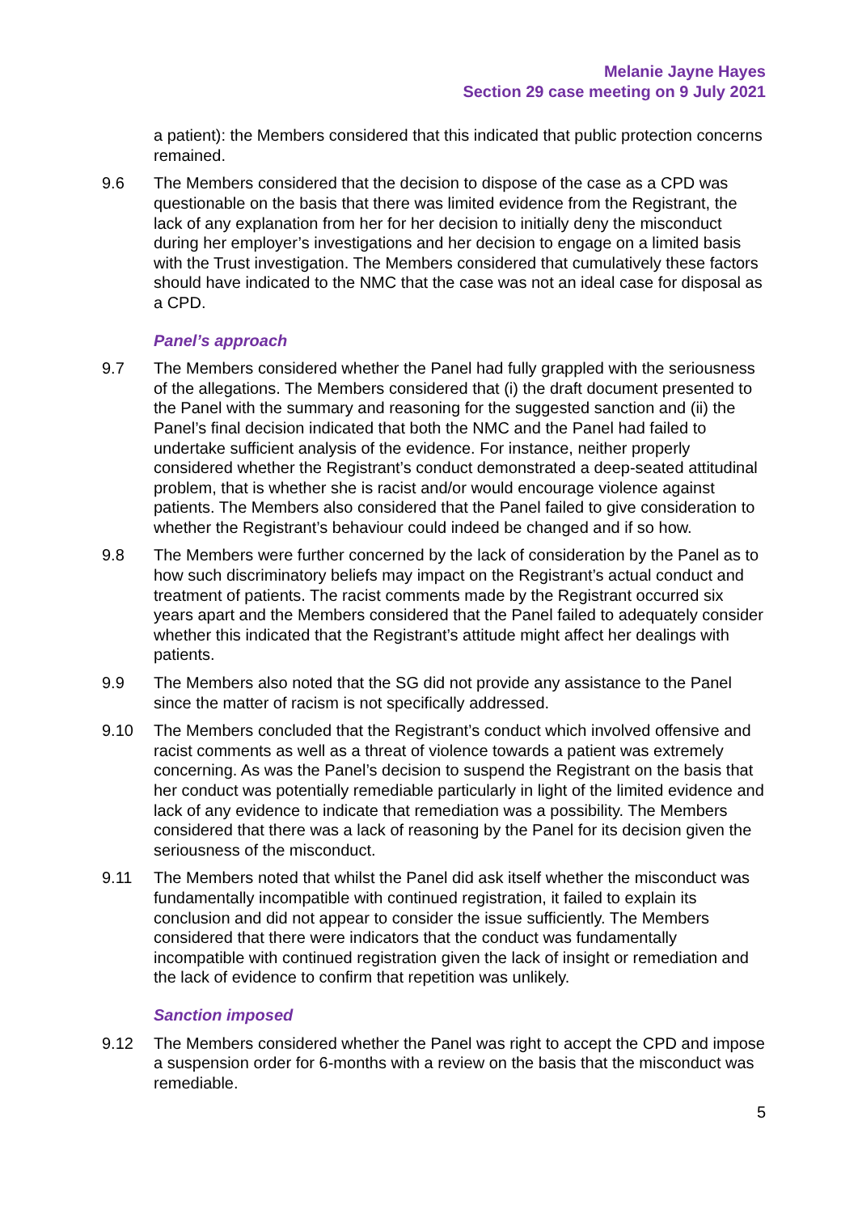Melanie Jayne Hayes
Section 29 case meeting on 9 July 2021
a patient): the Members considered that this indicated that public protection concerns remained.
9.6 The Members considered that the decision to dispose of the case as a CPD was questionable on the basis that there was limited evidence from the Registrant, the lack of any explanation from her for her decision to initially deny the misconduct during her employer’s investigations and her decision to engage on a limited basis with the Trust investigation. The Members considered that cumulatively these factors should have indicated to the NMC that the case was not an ideal case for disposal as a CPD.
Panel’s approach
9.7 The Members considered whether the Panel had fully grappled with the seriousness of the allegations. The Members considered that (i) the draft document presented to the Panel with the summary and reasoning for the suggested sanction and (ii) the Panel’s final decision indicated that both the NMC and the Panel had failed to undertake sufficient analysis of the evidence. For instance, neither properly considered whether the Registrant’s conduct demonstrated a deep-seated attitudinal problem, that is whether she is racist and/or would encourage violence against patients. The Members also considered that the Panel failed to give consideration to whether the Registrant’s behaviour could indeed be changed and if so how.
9.8 The Members were further concerned by the lack of consideration by the Panel as to how such discriminatory beliefs may impact on the Registrant’s actual conduct and treatment of patients. The racist comments made by the Registrant occurred six years apart and the Members considered that the Panel failed to adequately consider whether this indicated that the Registrant’s attitude might affect her dealings with patients.
9.9 The Members also noted that the SG did not provide any assistance to the Panel since the matter of racism is not specifically addressed.
9.10 The Members concluded that the Registrant’s conduct which involved offensive and racist comments as well as a threat of violence towards a patient was extremely concerning. As was the Panel’s decision to suspend the Registrant on the basis that her conduct was potentially remediable particularly in light of the limited evidence and lack of any evidence to indicate that remediation was a possibility. The Members considered that there was a lack of reasoning by the Panel for its decision given the seriousness of the misconduct.
9.11 The Members noted that whilst the Panel did ask itself whether the misconduct was fundamentally incompatible with continued registration, it failed to explain its conclusion and did not appear to consider the issue sufficiently. The Members considered that there were indicators that the conduct was fundamentally incompatible with continued registration given the lack of insight or remediation and the lack of evidence to confirm that repetition was unlikely.
Sanction imposed
9.12 The Members considered whether the Panel was right to accept the CPD and impose a suspension order for 6-months with a review on the basis that the misconduct was remediable.
5